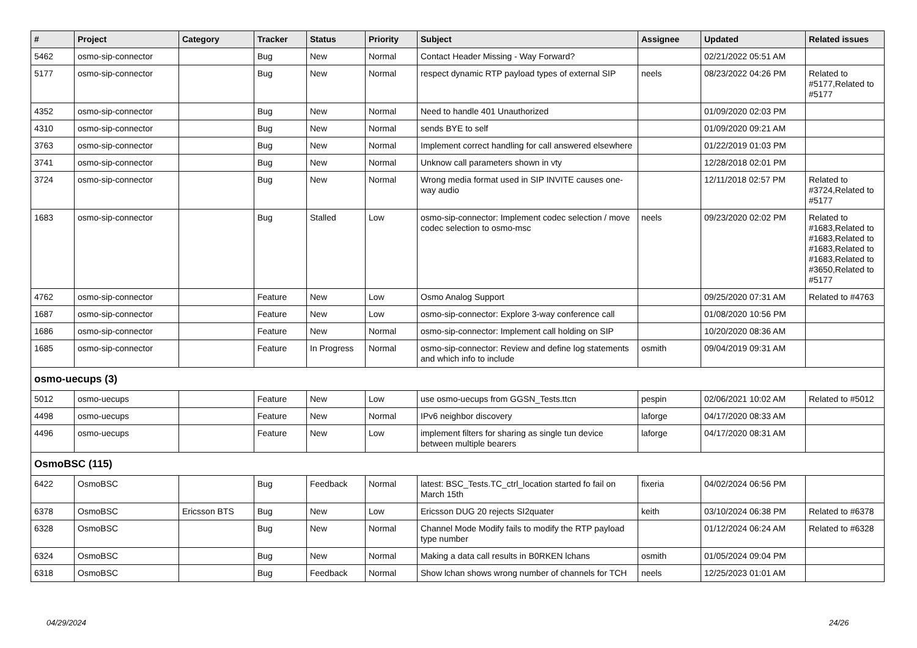| # | Project | Category | Tracker | Status | Priority | Subject | Assignee | Updated | Related issues |
| --- | --- | --- | --- | --- | --- | --- | --- | --- | --- |
| 5462 | osmo-sip-connector | | Bug | New | Normal | Contact Header Missing - Way Forward? | | 02/21/2022 05:51 AM | |
| 5177 | osmo-sip-connector | | Bug | New | Normal | respect dynamic RTP payload types of external SIP | neels | 08/23/2022 04:26 PM | Related to #5177,Related to #5177 |
| 4352 | osmo-sip-connector | | Bug | New | Normal | Need to handle 401 Unauthorized | | 01/09/2020 02:03 PM | |
| 4310 | osmo-sip-connector | | Bug | New | Normal | sends BYE to self | | 01/09/2020 09:21 AM | |
| 3763 | osmo-sip-connector | | Bug | New | Normal | Implement correct handling for call answered elsewhere | | 01/22/2019 01:03 PM | |
| 3741 | osmo-sip-connector | | Bug | New | Normal | Unknow call parameters shown in vty | | 12/28/2018 02:01 PM | |
| 3724 | osmo-sip-connector | | Bug | New | Normal | Wrong media format used in SIP INVITE causes one-way audio | | 12/11/2018 02:57 PM | Related to #3724,Related to #5177 |
| 1683 | osmo-sip-connector | | Bug | Stalled | Low | osmo-sip-connector: Implement codec selection / move codec selection to osmo-msc | neels | 09/23/2020 02:02 PM | Related to #1683,Related to #1683,Related to #1683,Related to #1683,Related to #3650,Related to #5177 |
| 4762 | osmo-sip-connector | | Feature | New | Low | Osmo Analog Support | | 09/25/2020 07:31 AM | Related to #4763 |
| 1687 | osmo-sip-connector | | Feature | New | Low | osmo-sip-connector: Explore 3-way conference call | | 01/08/2020 10:56 PM | |
| 1686 | osmo-sip-connector | | Feature | New | Normal | osmo-sip-connector: Implement call holding on SIP | | 10/20/2020 08:36 AM | |
| 1685 | osmo-sip-connector | | Feature | In Progress | Normal | osmo-sip-connector: Review and define log statements and which info to include | osmith | 09/04/2019 09:31 AM | |
| osmo-uecups (3) | | | | | | | | | |
| 5012 | osmo-uecups | | Feature | New | Low | use osmo-uecups from GGSN_Tests.ttcn | pespin | 02/06/2021 10:02 AM | Related to #5012 |
| 4498 | osmo-uecups | | Feature | New | Normal | IPv6 neighbor discovery | laforge | 04/17/2020 08:33 AM | |
| 4496 | osmo-uecups | | Feature | New | Low | implement filters for sharing as single tun device between multiple bearers | laforge | 04/17/2020 08:31 AM | |
| OsmoBSC (115) | | | | | | | | | |
| 6422 | OsmoBSC | | Bug | Feedback | Normal | latest: BSC_Tests.TC_ctrl_location started fo fail on March 15th | fixeria | 04/02/2024 06:56 PM | |
| 6378 | OsmoBSC | Ericsson BTS | Bug | New | Low | Ericsson DUG 20 rejects SI2quater | keith | 03/10/2024 06:38 PM | Related to #6378 |
| 6328 | OsmoBSC | | Bug | New | Normal | Channel Mode Modify fails to modify the RTP payload type number | | 01/12/2024 06:24 AM | Related to #6328 |
| 6324 | OsmoBSC | | Bug | New | Normal | Making a data call results in B0RKEN lchans | osmith | 01/05/2024 09:04 PM | |
| 6318 | OsmoBSC | | Bug | Feedback | Normal | Show lchan shows wrong number of channels for TCH | neels | 12/25/2023 01:01 AM | |
04/29/2024 24/26